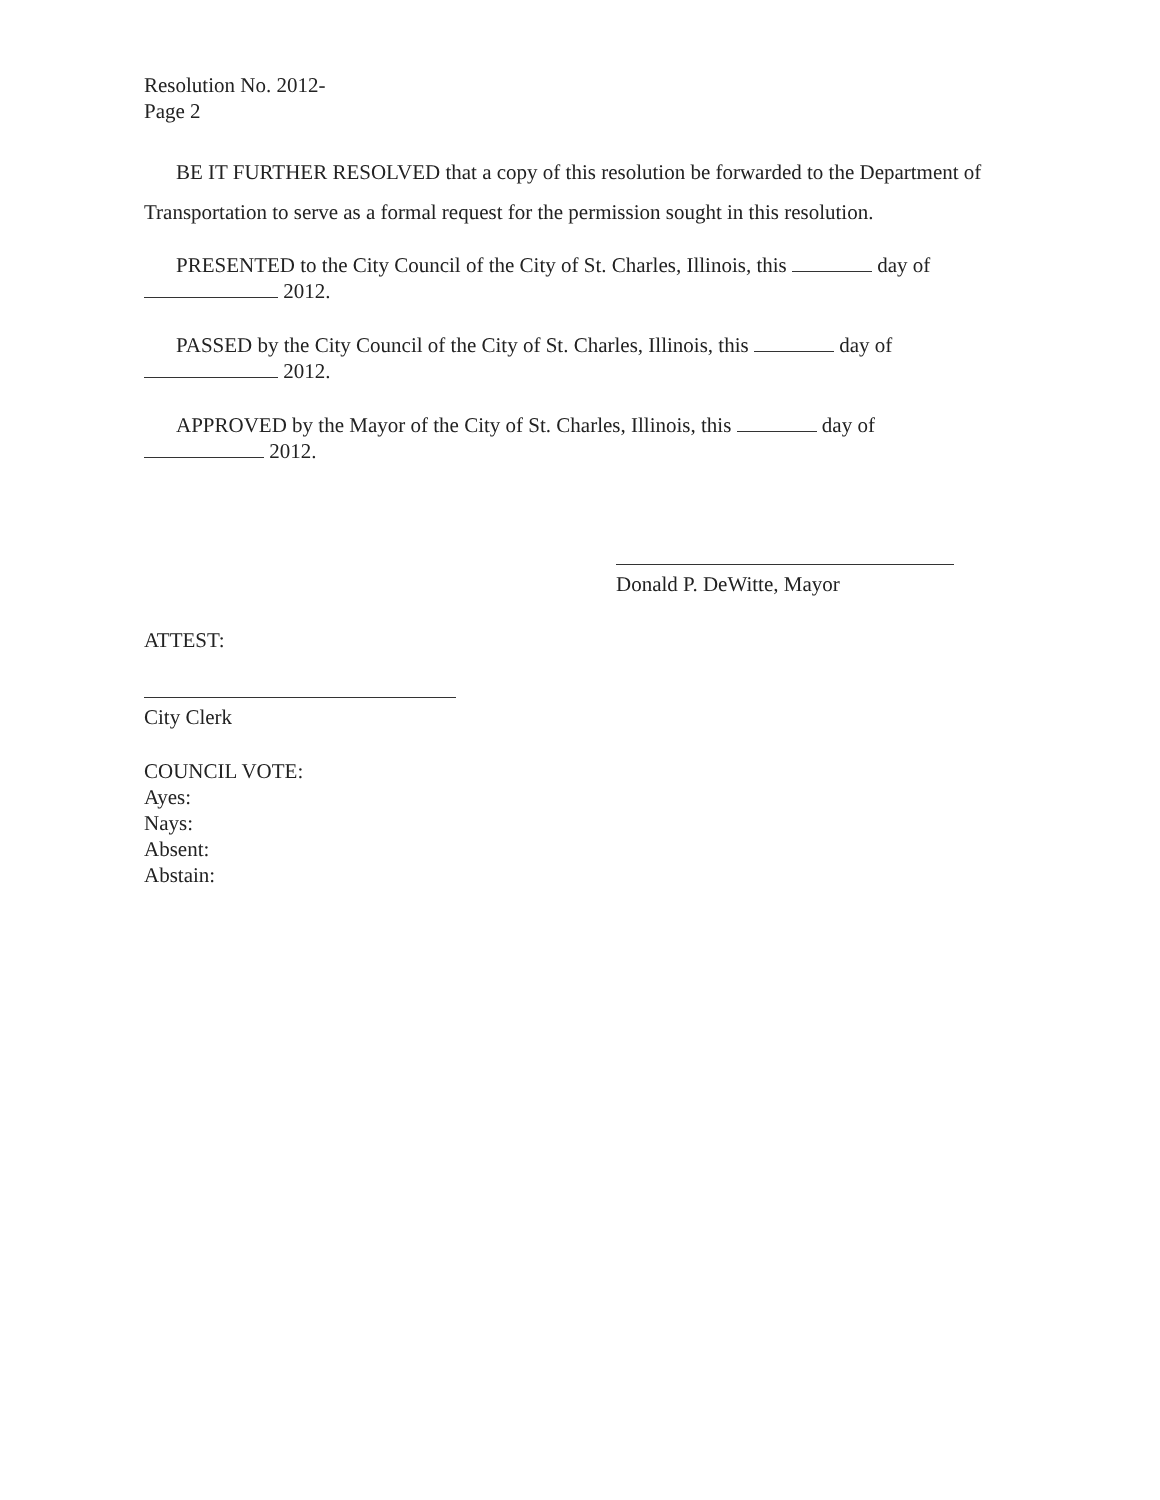Resolution No. 2012-
Page 2
BE IT FURTHER RESOLVED that a copy of this resolution be forwarded to the Department of Transportation to serve as a formal request for the permission sought in this resolution.
PRESENTED to the City Council of the City of St. Charles, Illinois, this day of
2012.
PASSED by the City Council of the City of St. Charles, Illinois, this day of
2012.
APPROVED by the Mayor of the City of St. Charles, Illinois, this day of
2012.
Donald P. DeWitte, Mayor
ATTEST:
City Clerk
COUNCIL VOTE:
Ayes:
Nays:
Absent:
Abstain: